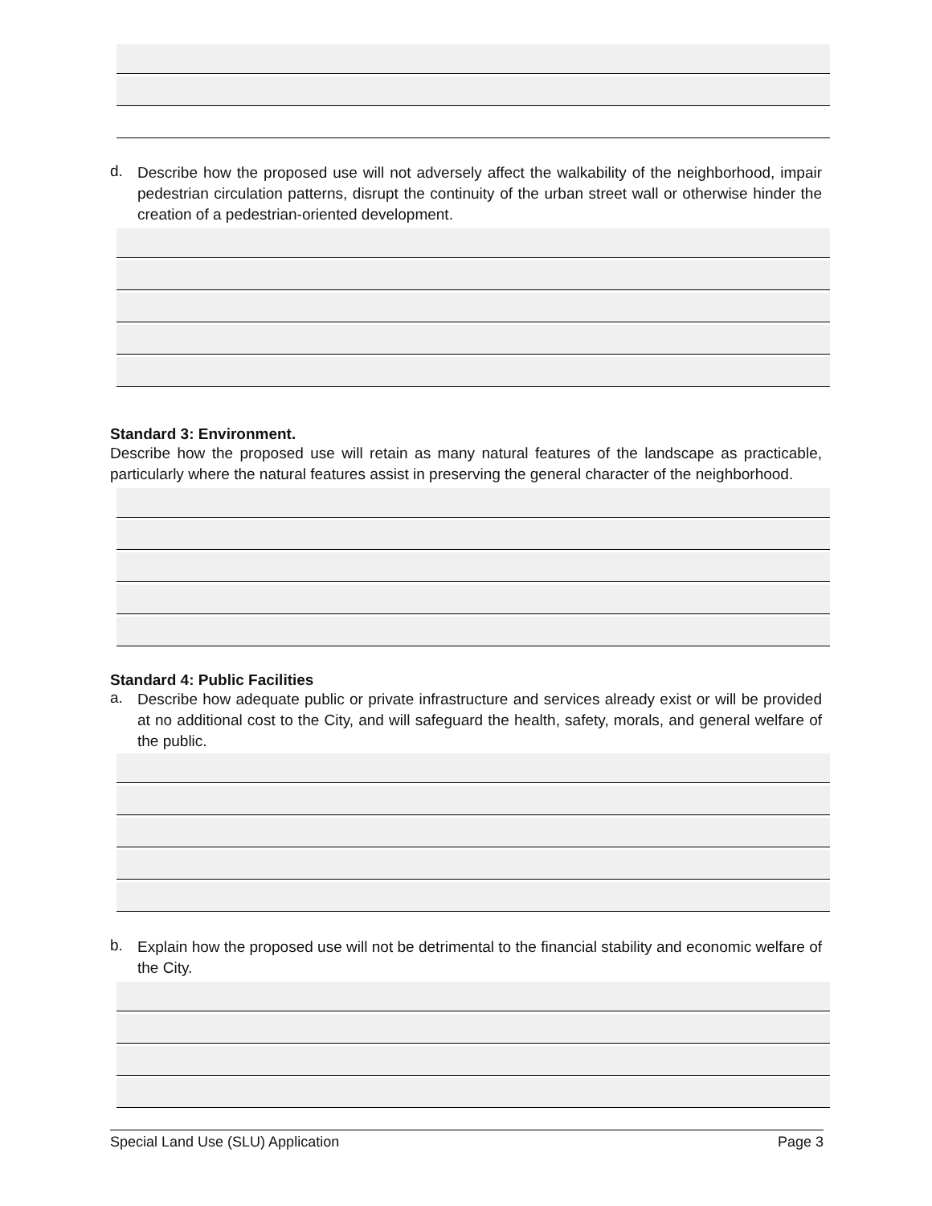d.
Describe how the proposed use will not adversely affect the walkability of the neighborhood, impair pedestrian circulation patterns, disrupt the continuity of the urban street wall or otherwise hinder the creation of a pedestrian-oriented development.
Standard 3: Environment.
Describe how the proposed use will retain as many natural features of the landscape as practicable, particularly where the natural features assist in preserving the general character of the neighborhood.
Standard 4: Public Facilities
a.
Describe how adequate public or private infrastructure and services already exist or will be provided at no additional cost to the City, and will safeguard the health, safety, morals, and general welfare of the public.
b.
Explain how the proposed use will not be detrimental to the financial stability and economic welfare of the City.
Special Land Use (SLU) Application Page 3